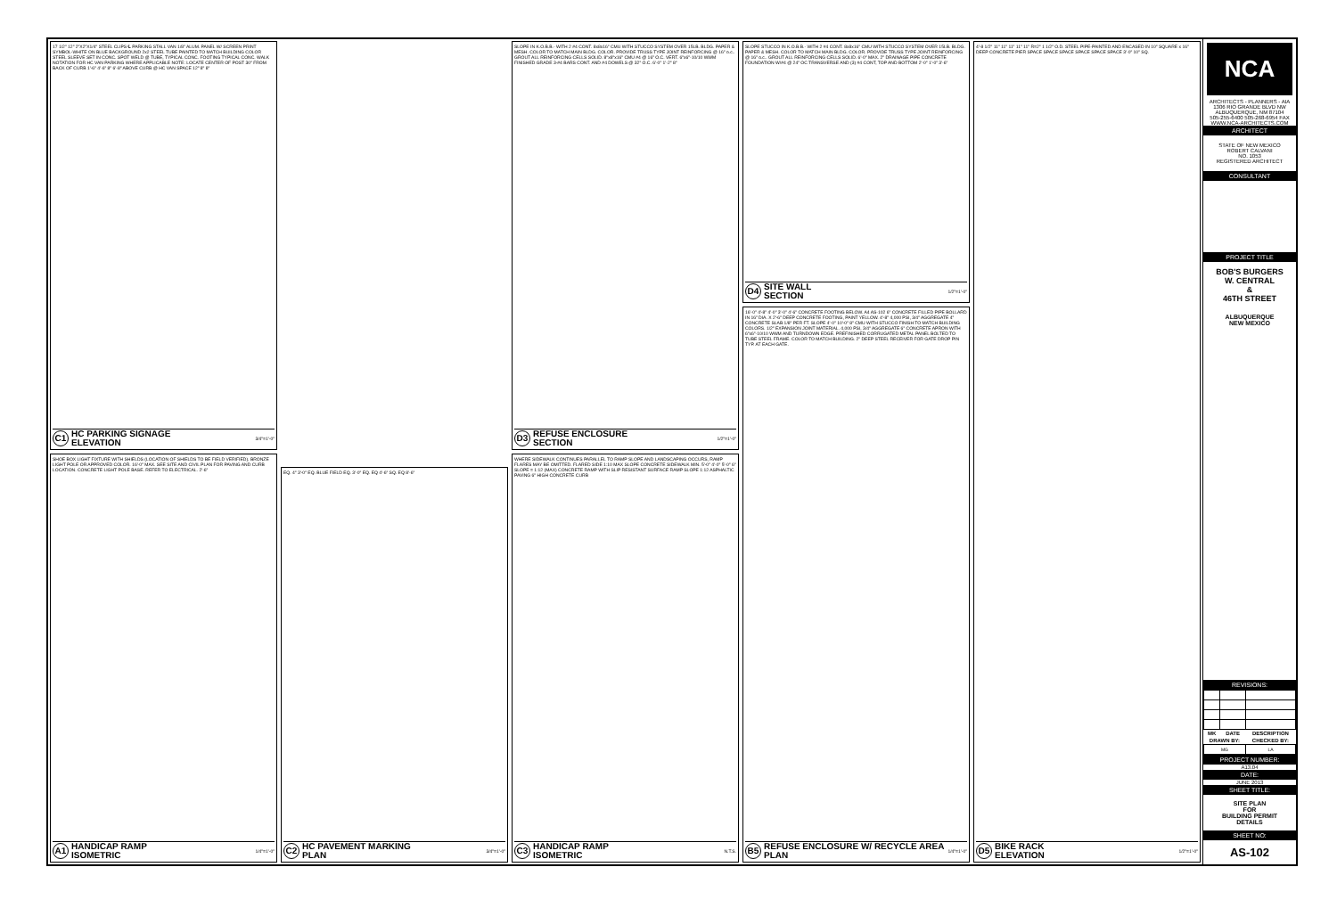17 1/2" 12" 2"X2"X1/4" STEEL CLIPS ℄ PARKING STALL VAN 1/8" ALUM. PANEL W/ SCREEN PRINT SYMBOL-WHITE ON BLUE BACKGROUND 2x2 STEEL TUBE PAINTED TO MATCH BUILDING COLOR STEEL SLEEVE SET IN CONC. SPOT WELD @ TUBE, TYPICAL CONC. FOOTING TYPICAL CONC. WALK NOTATION FOR HC VAN PARKING WHERE APPLICABLE NOTE: LOCATE CENTER OF POST 30" FROM BACK OF CURB 1'-6" 4'-6" 8" 6'-8" ABOVE CURB @ HC VAN SPACE 12" 8" 8"
C1 HC PARKING SIGNAGE
ELEVATION 3/4"=1'-0"
SHOE BOX LIGHT FIXTURE WITH SHIELDS (LOCATION OF SHIELDS TO BE FIELD VERIFIED). BRONZE LIGHT POLE OR APPROVED COLOR. 16'-0" MAX. SEE SITE AND CIVIL PLAN FOR PAVING AND CURB LOCATION. CONCRETE LIGHT POLE BASE. REFER TO ELECTRICAL. 2'-6"
A1 HANDICAP RAMP
ISOMETRIC 1/4"=1'-0"
EQ. 4" 3'-0" EQ. BLUE FIELD EQ. 3'-0" EQ. EQ 4'-6" SQ. EQ 8'-6"
C2 HC PAVEMENT MARKING
PLAN 3/4"=1'-0"
SLOPE IN K.O.B.B.- WITH 2 #4 CONT. 8x8x16" CMU WITH STUCCO SYSTEM OVER 15LB. BLDG. PAPER & MESH. COLOR TO MATCH MAIN BLDG. COLOR. PROVIDE TRUSS TYPE JOINT REINFORCING @ 16" o.c.. GROUT ALL REINFORCING CELLS SOLID. 8"x8"x16" CMU #4 @ 16" O.C. VERT. 6"x6"-10/10 WWM FINISHED GRADE 3-#4 BARS CONT. AND #4 DOWELS @ 32" O.C. 6'-0" 1'-2" 8"
D3 REFUSE ENCLOSURE
SECTION 1/2"=1'-0"
WHERE SIDEWALK CONTINUES PARALLEL TO RAMP SLOPE AND LANDSCAPING OCCURS, RAMP FLARES MAY BE OMITTED. FLARED SIDE 1:10 MAX SLOPE CONCRETE SIDEWALK MIN. 5'-0" 4'-0" 5'-0" 6" SLOPE = 1:12 (MAX) CONCRETE RAMP WITH SLIP RESISTANT SURFACE RAMP SLOPE 1:12 ASPHALTIC PAVING 6" HIGH CONCRETE CURB
C3 HANDICAP RAMP
ISOMETRIC N.T.S.
SLOPE STUCCO IN K.O.B.B.- WITH 2 #4 CONT. 8x8x16" CMU WITH STUCCO SYSTEM OVER 15LB. BLDG. PAPER & MESH. COLOR TO MATCH MAIN BLDG. COLOR. PROVIDE TRUSS TYPE JOINT REINFORCING @ 16" o.c.. GROUT ALL REINFORCING CELLS SOLID. 6'-0" MAX. 2" DRAINAGE PIPE CONCRETE FOUNDATION W/#4 @ 24" OC TRANSVERSE AND (3) #4 CONT, TOP AND BOTTOM 2'-0" 1'-0" 3'-6"
D4 SITE WALL
SECTION 1/2"=1'-0"
16'-0" 4'-8" 4'-0" 3'-0" 4'-6" CONCRETE FOOTING BELOW. A4 AS-102 6" CONCRETE FILLED PIPE BOLLARD IN 16" DIA. X 2'-6" DEEP CONCRETE FOOTING, PAINT YELLOW. 4'-8" 4,000 PSI, 3/4" AGGREGATE 4" CONCRETE SLAB 1/8" PER FT. SLOPE 4'-0" 10'-0" 8" CMU WITH STUCCO FINISH TO MATCH BUILDING COLORS. 1/2" EXPANSION JOINT MATERIAL. 4,000 PSI, 3/4" AGGREGATE 6" CONCRETE APRON WITH 6"x6"-10/10 WWM AND TURNDOWN EDGE. PREFINISHED CORRUGATED METAL PANEL BOLTED TO TUBE STEEL FRAME. COLOR TO MATCH BUILDING. 2" DEEP STEEL RECEIVER FOR GATE DROP PIN TYP. AT EACH GATE.
B5 REFUSE ENCLOSURE W/ RECYCLE AREA
PLAN 1/4"=1'-0"
4'-8 1/2" 11" 11" 11" 11" 11" R=2" 1 1/2" O.D. STEEL PIPE-PAINTED AND ENCASED IN 10" SQUARE x 16" DEEP CONCRETE PIER SPACE SPACE SPACE SPACE SPACE SPACE 3'-0" 10" SQ.
D5 BIKE RACK
ELEVATION 1/2"=1'-0"
NCA
ARCHITECTS - PLANNERS - AIA
1306 RIO GRANDE BLVD NW
ALBUQUERQUE, NM 87104
505-255-6400 505-268-6954 FAX
WWW.NCA-ARCHITECTS.COM
ARCHITECT
STATE OF NEW MEXICO
ROBERT CALVANI
NO. 1053
REGISTERED ARCHITECT
CONSULTANT
PROJECT TITLE
BOB'S BURGERS
W. CENTRAL
&
46TH STREET
ALBUQUERQUE
NEW MEXICO
REVISIONS:
| MK | DATE | DESCRIPTION |
| --- | --- | --- |
| DRAWN BY: | | CHECKED BY: |
| MG | | LA |
PROJECT NUMBER:
A13.04
DATE:
JUNE 2013
SHEET TITLE:
SITE PLAN
FOR
BUILDING PERMIT
DETAILS
SHEET NO:
AS-102